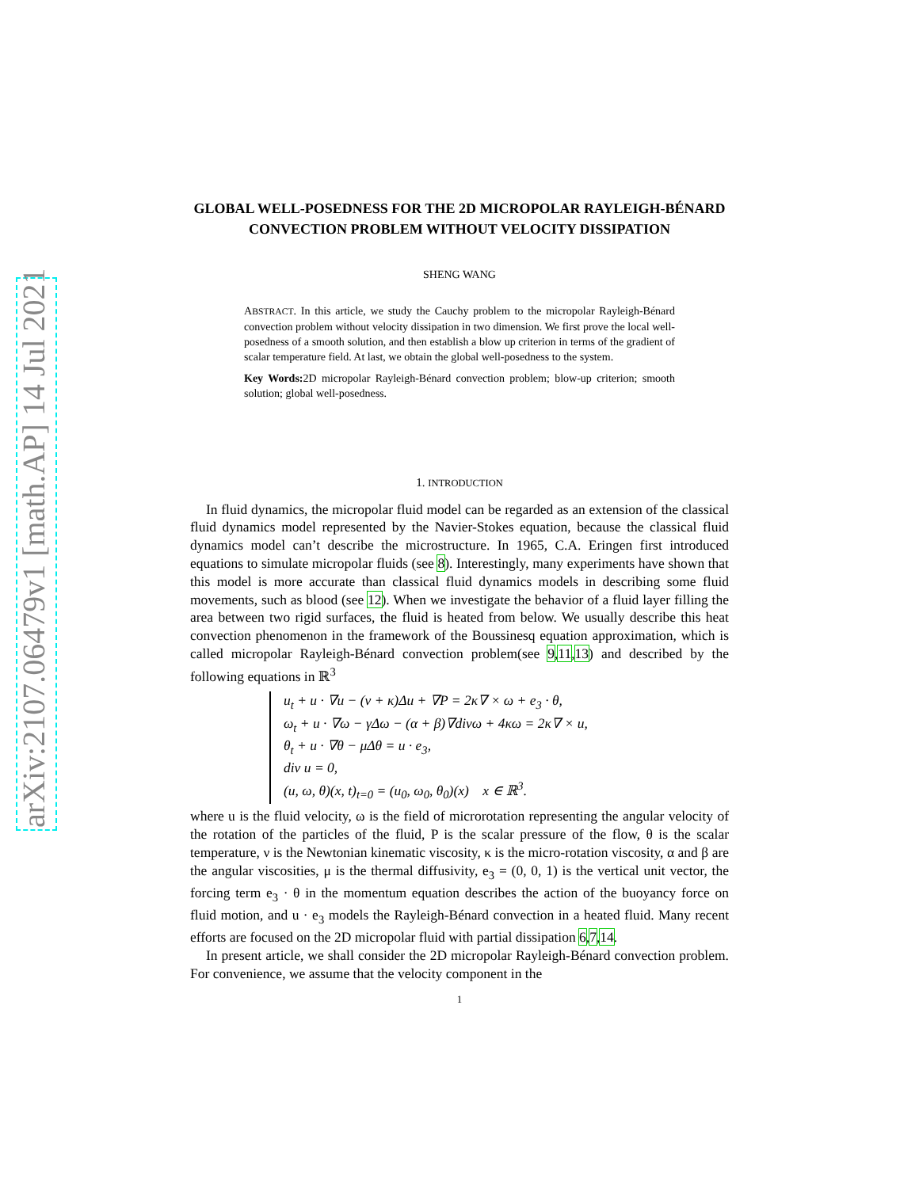arXiv:2107.06479v1 [math.AP] 14 Jul 2021
GLOBAL WELL-POSEDNESS FOR THE 2D MICROPOLAR RAYLEIGH-BÉNARD CONVECTION PROBLEM WITHOUT VELOCITY DISSIPATION
SHENG WANG
ABSTRACT. In this article, we study the Cauchy problem to the micropolar Rayleigh-Bénard convection problem without velocity dissipation in two dimension. We first prove the local well-posedness of a smooth solution, and then establish a blow up criterion in terms of the gradient of scalar temperature field. At last, we obtain the global well-posedness to the system.
Key Words: 2D micropolar Rayleigh-Bénard convection problem; blow-up criterion; smooth solution; global well-posedness.
1. INTRODUCTION
In fluid dynamics, the micropolar fluid model can be regarded as an extension of the classical fluid dynamics model represented by the Navier-Stokes equation, because the classical fluid dynamics model can’t describe the microstructure. In 1965, C.A. Eringen first introduced equations to simulate micropolar fluids (see 8). Interestingly, many experiments have shown that this model is more accurate than classical fluid dynamics models in describing some fluid movements, such as blood (see 12). When we investigate the behavior of a fluid layer filling the area between two rigid surfaces, the fluid is heated from below. We usually describe this heat convection phenomenon in the framework of the Boussinesq equation approximation, which is called micropolar Rayleigh-Bénard convection problem(see 9,11,13) and described by the following equations in ℝ<sup>3</sup>
u<sub>t</sub> + u · ∇u − (ν + κ)Δu + ∇P = 2κ∇ × ω + e<sub>3</sub> · θ,
ω<sub>t</sub> + u · ∇ω − γΔω − (α + β)∇divω + 4κω = 2κ∇ × u,
θ<sub>t</sub> + u · ∇θ − μΔθ = u · e<sub>3</sub>,
div u = 0,
(u, ω, θ)(x, t)<sub>t=0</sub> = (u<sub>0</sub>, ω<sub>0</sub>, θ<sub>0</sub>)(x) x ∈ ℝ<sup>3</sup>.
where u is the fluid velocity, ω is the field of microrotation representing the angular velocity of the rotation of the particles of the fluid, P is the scalar pressure of the flow, θ is the scalar temperature, ν is the Newtonian kinematic viscosity, κ is the micro-rotation viscosity, α and β are the angular viscosities, μ is the thermal diffusivity, e<sub>3</sub> = (0, 0, 1) is the vertical unit vector, the forcing term e<sub>3</sub> · θ in the momentum equation describes the action of the buoyancy force on fluid motion, and u · e<sub>3</sub> models the Rayleigh-Bénard convection in a heated fluid. Many recent efforts are focused on the 2D micropolar fluid with partial dissipation 6,7,14.
In present article, we shall consider the 2D micropolar Rayleigh-Bénard convection problem. For convenience, we assume that the velocity component in the
1